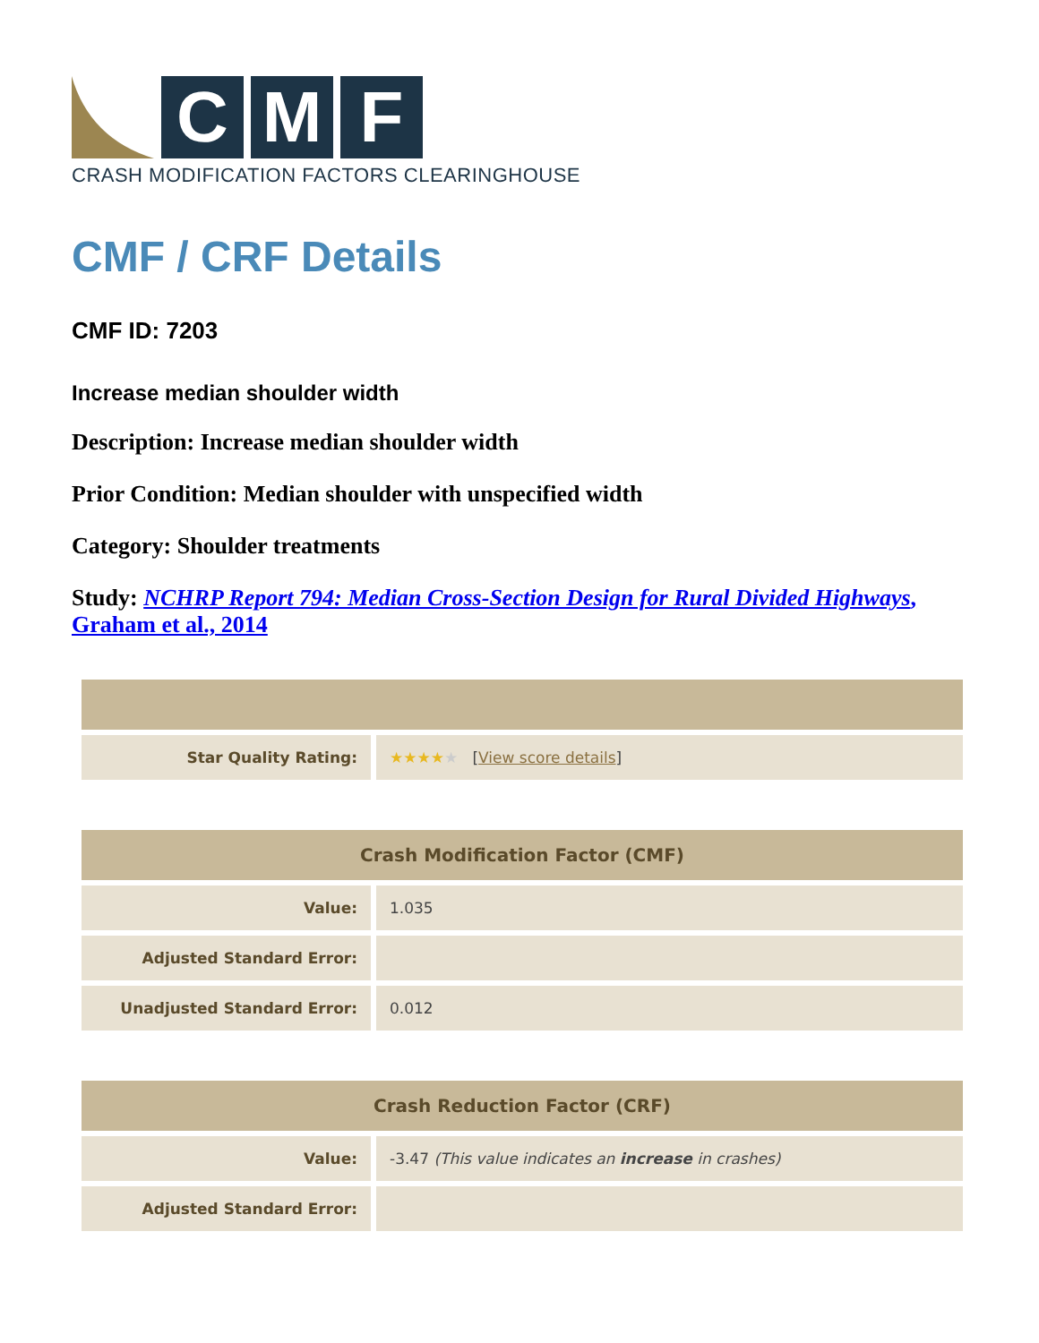C M F
CRASH MODIFICATION FACTORS CLEARINGHOUSE
CMF / CRF Details
CMF ID: 7203
Increase median shoulder width
Description: Increase median shoulder width
Prior Condition: Median shoulder with unspecified width
Category: Shoulder treatments
Study: NCHRP Report 794: Median Cross-Section Design for Rural Divided Highways, Graham et al., 2014
| Star Quality Rating: | ★★★★ ★ [ View score details ] |
| Crash Modification Factor (CMF) | |
| --- | --- |
| Value: | 1.035 |
| Adjusted Standard Error: | |
| Unadjusted Standard Error: | 0.012 |
| Crash Reduction Factor (CRF) | |
| --- | --- |
| Value: | -3.47 (This value indicates an increase in crashes) |
| Adjusted Standard Error: | |